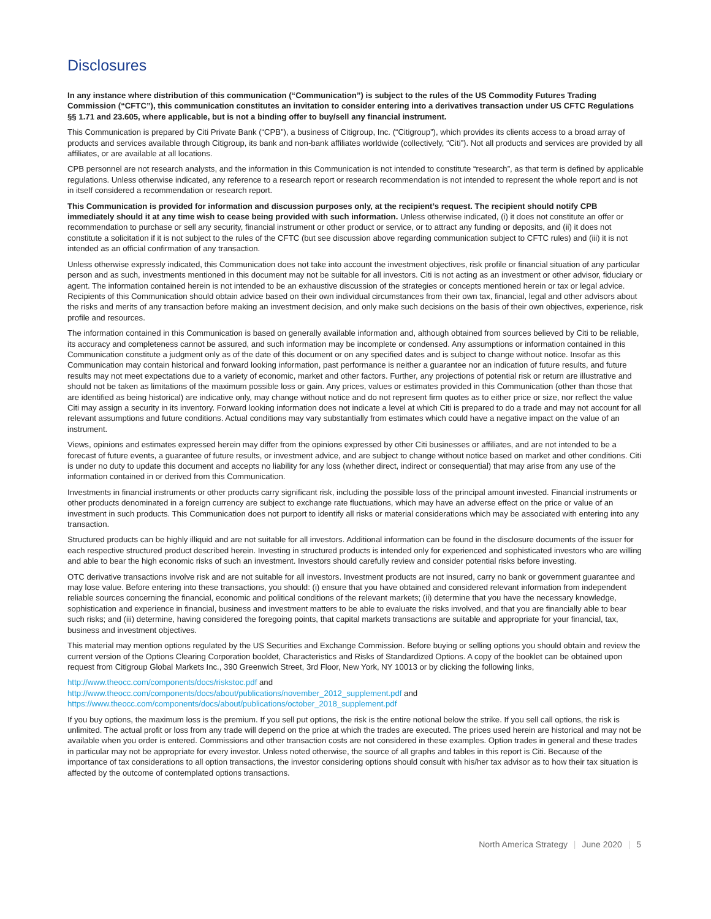Disclosures
In any instance where distribution of this communication (“Communication”) is subject to the rules of the US Commodity Futures Trading Commission (“CFTC”), this communication constitutes an invitation to consider entering into a derivatives transaction under US CFTC Regulations §§ 1.71 and 23.605, where applicable, but is not a binding offer to buy/sell any financial instrument.
This Communication is prepared by Citi Private Bank (“CPB”), a business of Citigroup, Inc. (“Citigroup”), which provides its clients access to a broad array of products and services available through Citigroup, its bank and non-bank affiliates worldwide (collectively, “Citi”). Not all products and services are provided by all affiliates, or are available at all locations.
CPB personnel are not research analysts, and the information in this Communication is not intended to constitute “research”, as that term is defined by applicable regulations. Unless otherwise indicated, any reference to a research report or research recommendation is not intended to represent the whole report and is not in itself considered a recommendation or research report.
This Communication is provided for information and discussion purposes only, at the recipient’s request. The recipient should notify CPB immediately should it at any time wish to cease being provided with such information. Unless otherwise indicated, (i) it does not constitute an offer or recommendation to purchase or sell any security, financial instrument or other product or service, or to attract any funding or deposits, and (ii) it does not constitute a solicitation if it is not subject to the rules of the CFTC (but see discussion above regarding communication subject to CFTC rules) and (iii) it is not intended as an official confirmation of any transaction.
Unless otherwise expressly indicated, this Communication does not take into account the investment objectives, risk profile or financial situation of any particular person and as such, investments mentioned in this document may not be suitable for all investors. Citi is not acting as an investment or other advisor, fiduciary or agent. The information contained herein is not intended to be an exhaustive discussion of the strategies or concepts mentioned herein or tax or legal advice. Recipients of this Communication should obtain advice based on their own individual circumstances from their own tax, financial, legal and other advisors about the risks and merits of any transaction before making an investment decision, and only make such decisions on the basis of their own objectives, experience, risk profile and resources.
The information contained in this Communication is based on generally available information and, although obtained from sources believed by Citi to be reliable, its accuracy and completeness cannot be assured, and such information may be incomplete or condensed. Any assumptions or information contained in this Communication constitute a judgment only as of the date of this document or on any specified dates and is subject to change without notice. Insofar as this Communication may contain historical and forward looking information, past performance is neither a guarantee nor an indication of future results, and future results may not meet expectations due to a variety of economic, market and other factors. Further, any projections of potential risk or return are illustrative and should not be taken as limitations of the maximum possible loss or gain. Any prices, values or estimates provided in this Communication (other than those that are identified as being historical) are indicative only, may change without notice and do not represent firm quotes as to either price or size, nor reflect the value Citi may assign a security in its inventory. Forward looking information does not indicate a level at which Citi is prepared to do a trade and may not account for all relevant assumptions and future conditions. Actual conditions may vary substantially from estimates which could have a negative impact on the value of an instrument.
Views, opinions and estimates expressed herein may differ from the opinions expressed by other Citi businesses or affiliates, and are not intended to be a forecast of future events, a guarantee of future results, or investment advice, and are subject to change without notice based on market and other conditions. Citi is under no duty to update this document and accepts no liability for any loss (whether direct, indirect or consequential) that may arise from any use of the information contained in or derived from this Communication.
Investments in financial instruments or other products carry significant risk, including the possible loss of the principal amount invested. Financial instruments or other products denominated in a foreign currency are subject to exchange rate fluctuations, which may have an adverse effect on the price or value of an investment in such products. This Communication does not purport to identify all risks or material considerations which may be associated with entering into any transaction.
Structured products can be highly illiquid and are not suitable for all investors. Additional information can be found in the disclosure documents of the issuer for each respective structured product described herein. Investing in structured products is intended only for experienced and sophisticated investors who are willing and able to bear the high economic risks of such an investment. Investors should carefully review and consider potential risks before investing.
OTC derivative transactions involve risk and are not suitable for all investors. Investment products are not insured, carry no bank or government guarantee and may lose value. Before entering into these transactions, you should: (i) ensure that you have obtained and considered relevant information from independent reliable sources concerning the financial, economic and political conditions of the relevant markets; (ii) determine that you have the necessary knowledge, sophistication and experience in financial, business and investment matters to be able to evaluate the risks involved, and that you are financially able to bear such risks; and (iii) determine, having considered the foregoing points, that capital markets transactions are suitable and appropriate for your financial, tax, business and investment objectives.
This material may mention options regulated by the US Securities and Exchange Commission. Before buying or selling options you should obtain and review the current version of the Options Clearing Corporation booklet, Characteristics and Risks of Standardized Options. A copy of the booklet can be obtained upon request from Citigroup Global Markets Inc., 390 Greenwich Street, 3rd Floor, New York, NY 10013 or by clicking the following links,
http://www.theocc.com/components/docs/riskstoc.pdf and
http://www.theocc.com/components/docs/about/publications/november_2012_supplement.pdf and
https://www.theocc.com/components/docs/about/publications/october_2018_supplement.pdf
If you buy options, the maximum loss is the premium. If you sell put options, the risk is the entire notional below the strike. If you sell call options, the risk is unlimited. The actual profit or loss from any trade will depend on the price at which the trades are executed. The prices used herein are historical and may not be available when you order is entered. Commissions and other transaction costs are not considered in these examples. Option trades in general and these trades in particular may not be appropriate for every investor. Unless noted otherwise, the source of all graphs and tables in this report is Citi. Because of the importance of tax considerations to all option transactions, the investor considering options should consult with his/her tax advisor as to how their tax situation is affected by the outcome of contemplated options transactions.
North America Strategy | June 2020 | 5